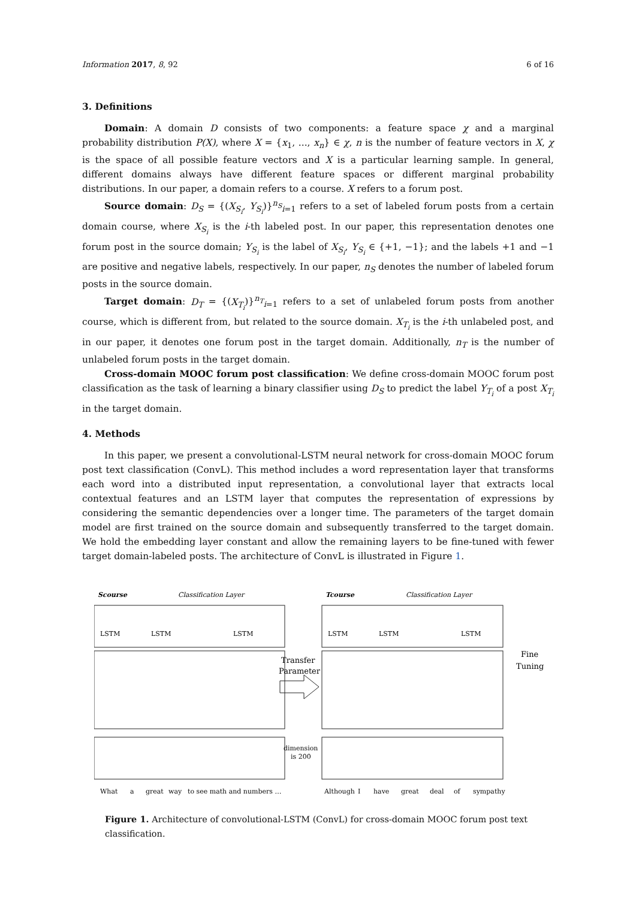Information 2017, 8, 92 6 of 16
3. Definitions
Domain: A domain D consists of two components: a feature space χ and a marginal probability distribution P(X), where X = {x<sub>1</sub>, ..., x<sub>n</sub>} ∈ χ, n is the number of feature vectors in X, χ is the space of all possible feature vectors and X is a particular learning sample. In general, different domains always have different feature spaces or different marginal probability distributions. In our paper, a domain refers to a course. X refers to a forum post.
Source domain: D<sub>S</sub> = {(X<sub>S<sub>i</sub></sub>, Y<sub>S<sub>i</sub></sub>)}<sup>n<sub>S</sub></sup><sub>i=1</sub> refers to a set of labeled forum posts from a certain domain course, where X<sub>S<sub>i</sub></sub> is the i-th labeled post. In our paper, this representation denotes one forum post in the source domain; Y<sub>S<sub>i</sub></sub> is the label of X<sub>S<sub>i</sub></sub>, Y<sub>S<sub>i</sub></sub> ∈ {+1, −1}; and the labels +1 and −1 are positive and negative labels, respectively. In our paper, n<sub>S</sub> denotes the number of labeled forum posts in the source domain.
Target domain: D<sub>T</sub> = {(X<sub>T<sub>i</sub></sub>)}<sup>n<sub>T</sub></sup><sub>i=1</sub> refers to a set of unlabeled forum posts from another course, which is different from, but related to the source domain. X<sub>T<sub>i</sub></sub> is the i-th unlabeled post, and in our paper, it denotes one forum post in the target domain. Additionally, n<sub>T</sub> is the number of unlabeled forum posts in the target domain.
Cross-domain MOOC forum post classification: We define cross-domain MOOC forum post classification as the task of learning a binary classifier using D<sub>S</sub> to predict the label Y<sub>T<sub>i</sub></sub> of a post X<sub>T<sub>i</sub></sub> in the target domain.
4. Methods
In this paper, we present a convolutional-LSTM neural network for cross-domain MOOC forum post text classification (ConvL). This method includes a word representation layer that transforms each word into a distributed input representation, a convolutional layer that extracts local contextual features and an LSTM layer that computes the representation of expressions by considering the semantic dependencies over a longer time. The parameters of the target domain model are first trained on the source domain and subsequently transferred to the target domain. We hold the embedding layer constant and allow the remaining layers to be fine-tuned with fewer target domain-labeled posts. The architecture of ConvL is illustrated in Figure 1.
Scourse
Classification Layer
Tcourse
Classification Layer
LSTM
LSTM
LSTM
LSTM
LSTM
LSTM
Transfer
Parameter
dimension
is 200
Fine
Tuning
What
a
great
way
to see math and numbers …
Although
I
have
great
deal
of
sympathy
Figure 1. Architecture of convolutional-LSTM (ConvL) for cross-domain MOOC forum post text classification.